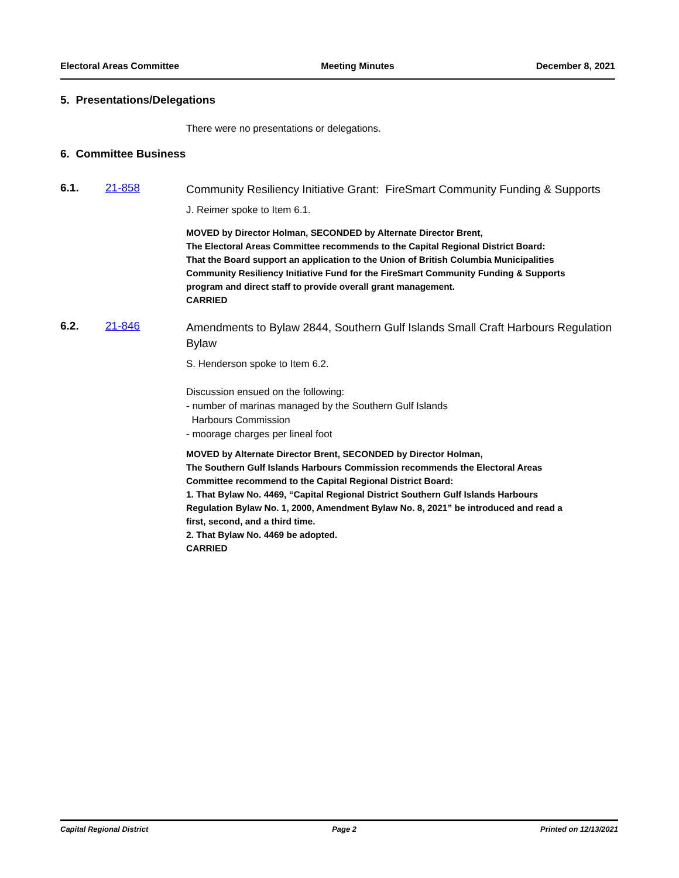Electoral Areas Committee Meeting Minutes December 8, 2021
5. Presentations/Delegations
There were no presentations or delegations.
6. Committee Business
6.1. 21-858
Community Resiliency Initiative Grant: FireSmart Community Funding & Supports
J. Reimer spoke to Item 6.1.
MOVED by Director Holman, SECONDED by Alternate Director Brent,
The Electoral Areas Committee recommends to the Capital Regional District Board:
That the Board support an application to the Union of British Columbia Municipalities Community Resiliency Initiative Fund for the FireSmart Community Funding & Supports program and direct staff to provide overall grant management.
CARRIED
6.2. 21-846
Amendments to Bylaw 2844, Southern Gulf Islands Small Craft Harbours Regulation Bylaw
S. Henderson spoke to Item 6.2.
Discussion ensued on the following:
- number of marinas managed by the Southern Gulf Islands
Harbours Commission
- moorage charges per lineal foot
MOVED by Alternate Director Brent, SECONDED by Director Holman,
The Southern Gulf Islands Harbours Commission recommends the Electoral Areas Committee recommend to the Capital Regional District Board:
1. That Bylaw No. 4469, “Capital Regional District Southern Gulf Islands Harbours Regulation Bylaw No. 1, 2000, Amendment Bylaw No. 8, 2021” be introduced and read a first, second, and a third time.
2. That Bylaw No. 4469 be adopted.
CARRIED
Capital Regional District Page 2 Printed on 12/13/2021